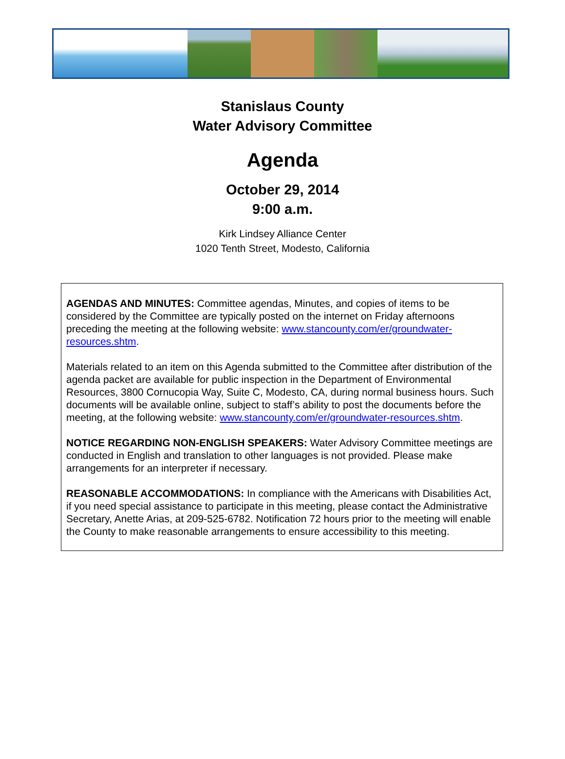Stanislaus County
Water Advisory Committee
Agenda
October 29, 2014
9:00 a.m.
Kirk Lindsey Alliance Center
1020 Tenth Street, Modesto, California
AGENDAS AND MINUTES: Committee agendas, Minutes, and copies of items to be considered by the Committee are typically posted on the internet on Friday afternoons preceding the meeting at the following website: www.stancounty.com/er/groundwater-resources.shtm.
Materials related to an item on this Agenda submitted to the Committee after distribution of the agenda packet are available for public inspection in the Department of Environmental Resources, 3800 Cornucopia Way, Suite C, Modesto, CA, during normal business hours. Such documents will be available online, subject to staff’s ability to post the documents before the meeting, at the following website: www.stancounty.com/er/groundwater-resources.shtm.
NOTICE REGARDING NON-ENGLISH SPEAKERS: Water Advisory Committee meetings are conducted in English and translation to other languages is not provided. Please make arrangements for an interpreter if necessary.
REASONABLE ACCOMMODATIONS: In compliance with the Americans with Disabilities Act, if you need special assistance to participate in this meeting, please contact the Administrative Secretary, Anette Arias, at 209-525-6782. Notification 72 hours prior to the meeting will enable the County to make reasonable arrangements to ensure accessibility to this meeting.